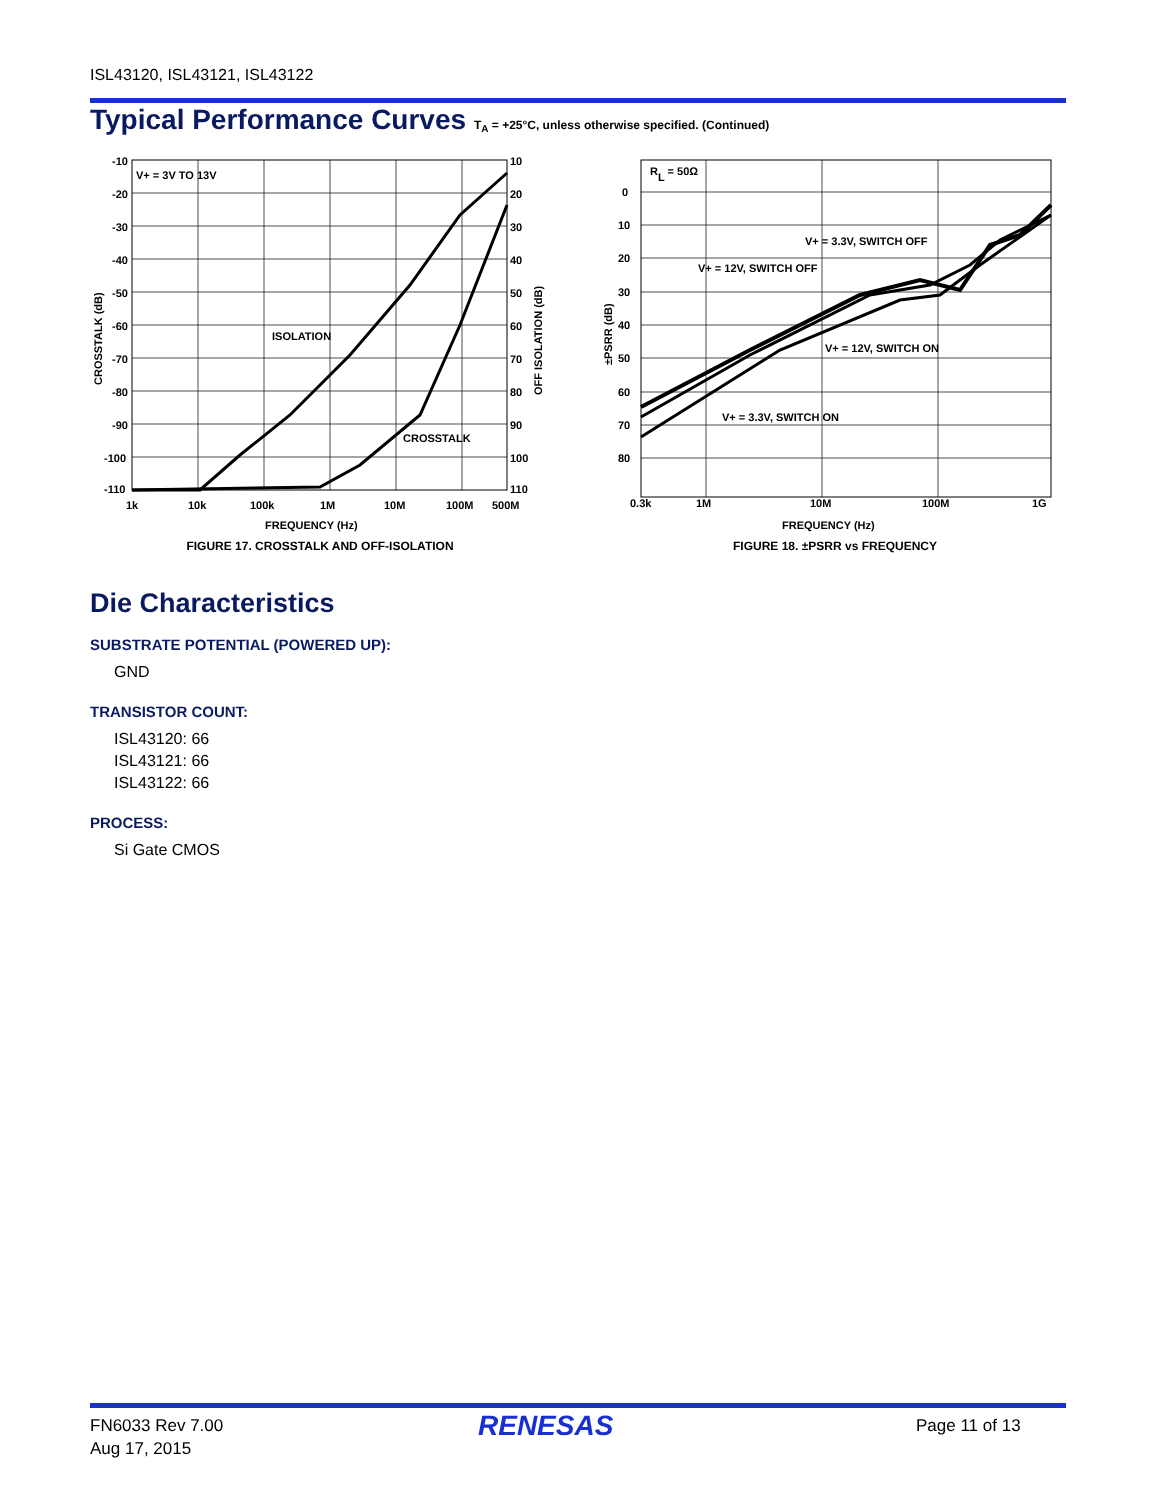ISL43120, ISL43121, ISL43122
Typical Performance Curves T<sub>A</sub> = +25°C, unless otherwise specified. (Continued)
V+ = 3V TO 13V
ISOLATION
CROSSTALK
-10
-20
-30
-40
-50
-60
-70
-80
-90
-100
-110
10
20
30
40
50
60
70
80
90
100
110
1k
10k
100k
1M
10M
100M
500M
FREQUENCY (Hz)
CROSSTALK (dB)
OFF ISOLATION (dB)
FIGURE 17. CROSSTALK AND OFF-ISOLATION
RL = 50Ω
V+ = 3.3V, SWITCH OFF
V+ = 12V, SWITCH OFF
V+ = 12V, SWITCH ON
V+ = 3.3V, SWITCH ON
0
10
20
30
40
50
60
70
80
0.3k
1M
10M
100M
1G
FREQUENCY (Hz)
±PSRR (dB)
FIGURE 18. ±PSRR vs FREQUENCY
Die Characteristics
SUBSTRATE POTENTIAL (POWERED UP):
GND
TRANSISTOR COUNT:
ISL43120: 66
ISL43121: 66
ISL43122: 66
PROCESS:
Si Gate CMOS
FN6033 Rev 7.00
Aug 17, 2015
RENESAS Page 11 of 13